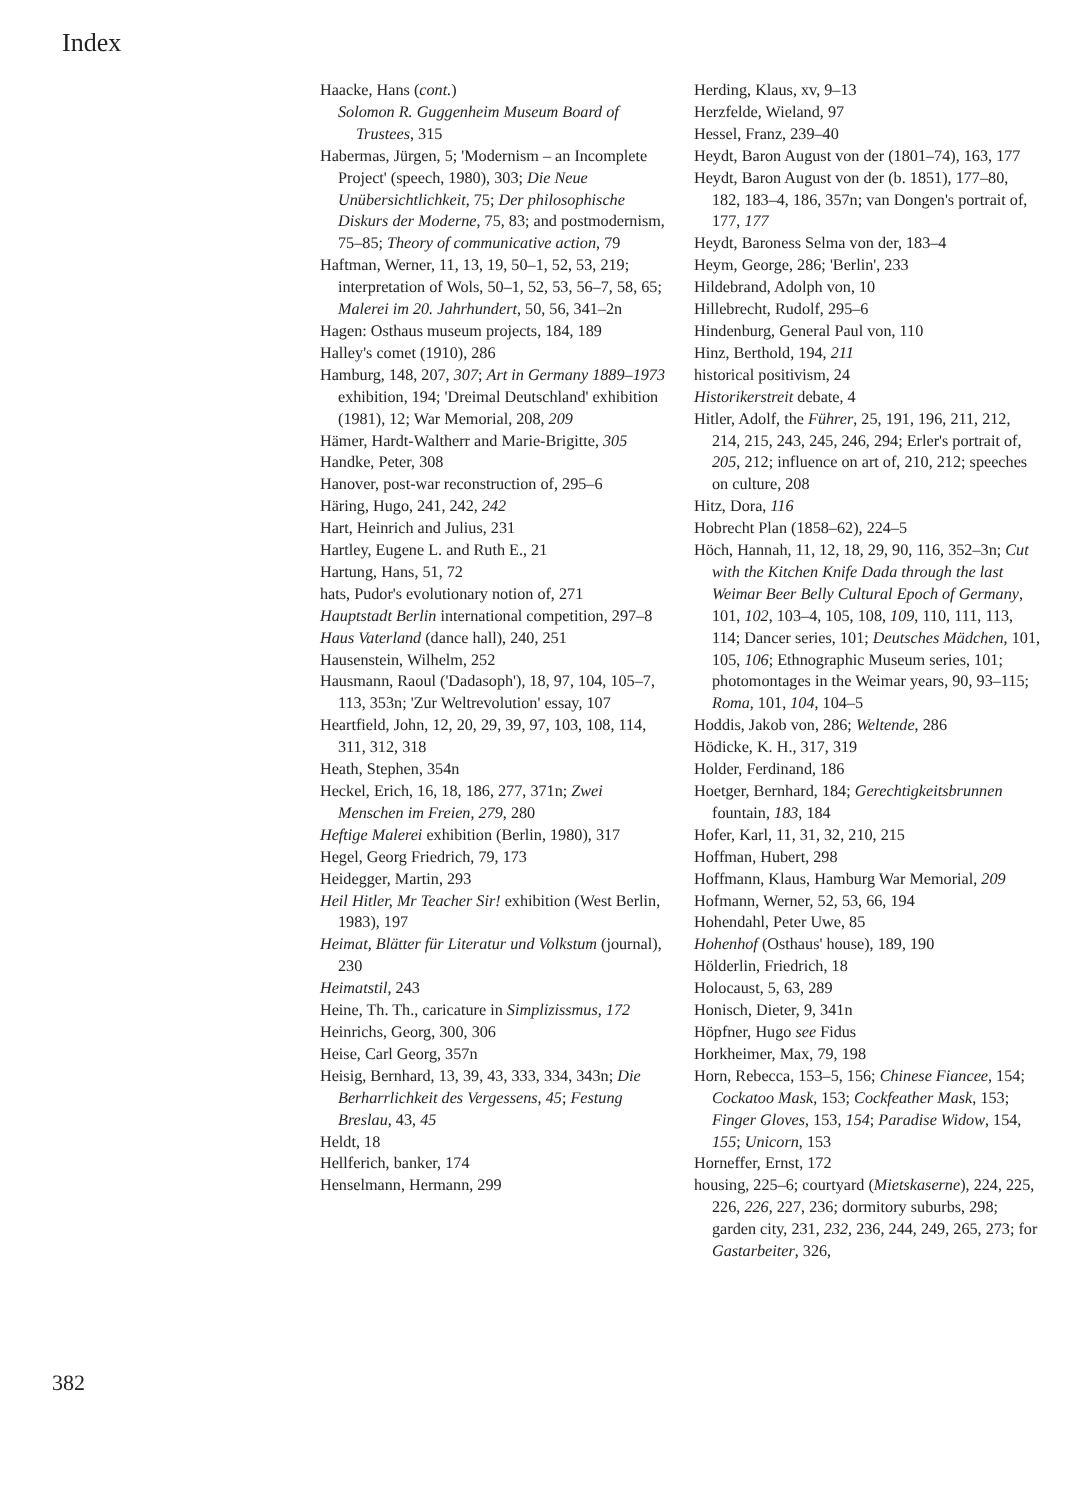Index
Haacke, Hans (cont.)
Solomon R. Guggenheim Museum Board of Trustees, 315
Habermas, Jürgen, 5; 'Modernism – an Incomplete Project' (speech, 1980), 303; Die Neue Unübersichtlichkeit, 75; Der philosophische Diskurs der Moderne, 75, 83; and postmodernism, 75–85; Theory of communicative action, 79
Haftman, Werner, 11, 13, 19, 50–1, 52, 53, 219; interpretation of Wols, 50–1, 52, 53, 56–7, 58, 65; Malerei im 20. Jahrhundert, 50, 56, 341–2n
Hagen: Osthaus museum projects, 184, 189
Halley's comet (1910), 286
Hamburg, 148, 207, 307; Art in Germany 1889–1973 exhibition, 194; 'Dreimal Deutschland' exhibition (1981), 12; War Memorial, 208, 209
Hämer, Hardt-Waltherr and Marie-Brigitte, 305
Handke, Peter, 308
Hanover, post-war reconstruction of, 295–6
Häring, Hugo, 241, 242, 242
Hart, Heinrich and Julius, 231
Hartley, Eugene L. and Ruth E., 21
Hartung, Hans, 51, 72
hats, Pudor's evolutionary notion of, 271
Hauptstadt Berlin international competition, 297–8
Haus Vaterland (dance hall), 240, 251
Hausenstein, Wilhelm, 252
Hausmann, Raoul ('Dadasoph'), 18, 97, 104, 105–7, 113, 353n; 'Zur Weltrevolution' essay, 107
Heartfield, John, 12, 20, 29, 39, 97, 103, 108, 114, 311, 312, 318
Heath, Stephen, 354n
Heckel, Erich, 16, 18, 186, 277, 371n; Zwei Menschen im Freien, 279, 280
Heftige Malerei exhibition (Berlin, 1980), 317
Hegel, Georg Friedrich, 79, 173
Heidegger, Martin, 293
Heil Hitler, Mr Teacher Sir! exhibition (West Berlin, 1983), 197
Heimat, Blätter für Literatur und Volkstum (journal), 230
Heimatstil, 243
Heine, Th. Th., caricature in Simplizissmus, 172
Heinrichs, Georg, 300, 306
Heise, Carl Georg, 357n
Heisig, Bernhard, 13, 39, 43, 333, 334, 343n; Die Berharrlichkeit des Vergessens, 45; Festung Breslau, 43, 45
Heldt, 18
Hellferich, banker, 174
Henselmann, Hermann, 299
Herding, Klaus, xv, 9–13
Herzfelde, Wieland, 97
Hessel, Franz, 239–40
Heydt, Baron August von der (1801–74), 163, 177
Heydt, Baron August von der (b. 1851), 177–80, 182, 183–4, 186, 357n; van Dongen's portrait of, 177, 177
Heydt, Baroness Selma von der, 183–4
Heym, George, 286; 'Berlin', 233
Hildebrand, Adolph von, 10
Hillebrecht, Rudolf, 295–6
Hindenburg, General Paul von, 110
Hinz, Berthold, 194, 211
historical positivism, 24
Historikerstreit debate, 4
Hitler, Adolf, the Führer, 25, 191, 196, 211, 212, 214, 215, 243, 245, 246, 294; Erler's portrait of, 205, 212; influence on art of, 210, 212; speeches on culture, 208
Hitz, Dora, 116
Hobrecht Plan (1858–62), 224–5
Höch, Hannah, 11, 12, 18, 29, 90, 116, 352–3n; Cut with the Kitchen Knife Dada through the last Weimar Beer Belly Cultural Epoch of Germany, 101, 102, 103–4, 105, 108, 109, 110, 111, 113, 114; Dancer series, 101; Deutsches Mädchen, 101, 105, 106; Ethnographic Museum series, 101; photomontages in the Weimar years, 90, 93–115; Roma, 101, 104, 104–5
Hoddis, Jakob von, 286; Weltende, 286
Hödicke, K. H., 317, 319
Holder, Ferdinand, 186
Hoetger, Bernhard, 184; Gerechtigkeitsbrunnen fountain, 183, 184
Hofer, Karl, 11, 31, 32, 210, 215
Hoffman, Hubert, 298
Hoffmann, Klaus, Hamburg War Memorial, 209
Hofmann, Werner, 52, 53, 66, 194
Hohendahl, Peter Uwe, 85
Hohenhof (Osthaus' house), 189, 190
Hölderlin, Friedrich, 18
Holocaust, 5, 63, 289
Honisch, Dieter, 9, 341n
Höpfner, Hugo see Fidus
Horkheimer, Max, 79, 198
Horn, Rebecca, 153–5, 156; Chinese Fiancee, 154; Cockatoo Mask, 153; Cockfeather Mask, 153; Finger Gloves, 153, 154; Paradise Widow, 154, 155; Unicorn, 153
Horneffer, Ernst, 172
housing, 225–6; courtyard (Mietskaserne), 224, 225, 226, 226, 227, 236; dormitory suburbs, 298; garden city, 231, 232, 236, 244, 249, 265, 273; for Gastarbeiter, 326,
382